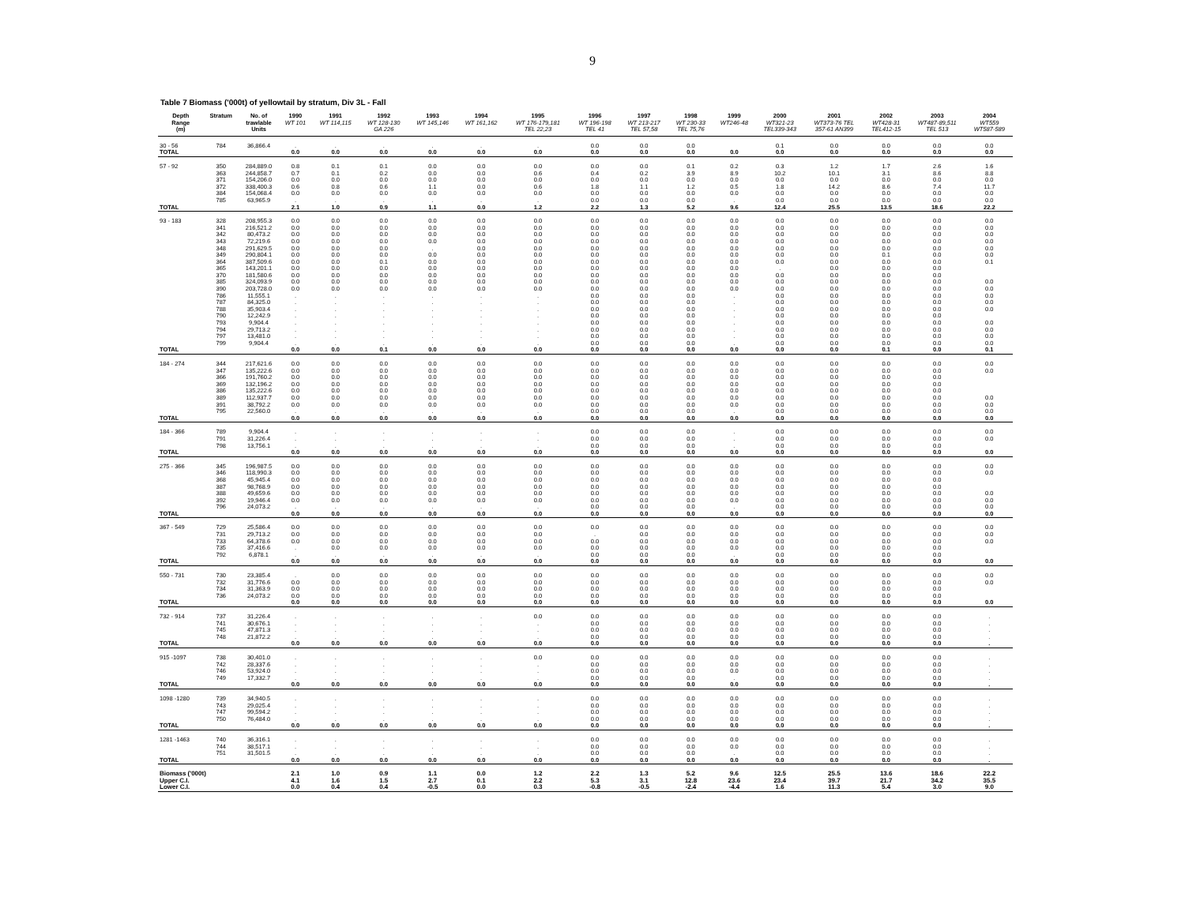9
Table 7 Biomass ('000t) of yellowtail by stratum, Div 3L - Fall
| Depth Range (m) | Stratum | No. of trawlable Units | 1990 WT 101 | 1991 WT 114,115 | 1992 WT 128-130 GA 226 | 1993 WT 145,146 | 1994 WT 161,162 | 1995 WT 176-179,181 TEL 22,23 | 1996 WT 196-198 TEL 41 | 1997 WT 213-217 TEL 57,58 | 1998 WT 230-33 TEL 75,76 | 1999 WT246-48 | 2000 WT321-23 TEL339-343 | 2001 WT373-76 TEL 357-61 AN399 | 2002 WT428-31 TEL412-15 | 2003 WT487-89,511 TEL 513 | 2004 WT559 WT587-589 |
| --- | --- | --- | --- | --- | --- | --- | --- | --- | --- | --- | --- | --- | --- | --- | --- | --- | --- |
| 30 - 56 | 784 | 36,866.4 | . | . | . | . | . | . | 0.0 | 0.0 | 0.0 | | 0.1 | 0.0 | 0.0 | 0.0 | 0.0 |
| TOTAL | | | 0.0 | 0.0 | 0.0 | 0.0 | 0.0 | 0.0 | 0.0 | 0.0 | 0.0 | 0.0 | 0.0 | 0.0 | 0.0 | 0.0 | 0.0 |
| 57 - 92 | 350 | 284,889.0 | 0.8 | 0.1 | 0.1 | 0.0 | 0.0 | 0.0 | 0.0 | 0.0 | 0.1 | 0.2 | 0.3 | 1.2 | 1.7 | 2.6 | 1.6 |
| | 363 | 244,858.7 | 0.7 | 0.1 | 0.2 | 0.0 | 0.0 | 0.6 | 0.4 | 0.2 | 3.9 | 8.9 | 10.2 | 10.1 | 3.1 | 8.6 | 8.8 |
| | 371 | 154,206.0 | 0.0 | 0.0 | 0.0 | 0.0 | 0.0 | 0.0 | 0.0 | 0.0 | 0.0 | 0.0 | 0.0 | 0.0 | 0.0 | 0.0 | 0.0 |
| | 372 | 338,400.3 | 0.6 | 0.8 | 0.6 | 1.1 | 0.0 | 0.6 | 1.8 | 1.1 | 1.2 | 0.5 | 1.8 | 14.2 | 8.6 | 7.4 | 11.7 |
| | 384 | 154,068.4 | 0.0 | 0.0 | 0.0 | 0.0 | 0.0 | 0.0 | 0.0 | 0.0 | 0.0 | 0.0 | 0.0 | 0.0 | 0.0 | 0.0 | 0.0 |
| | 785 | 63,965.9 | . | . | . | . | . | . | 0.0 | 0.0 | 0.0 | . | 0.0 | 0.0 | 0.0 | 0.0 | 0.0 |
| TOTAL | | | 2.1 | 1.0 | 0.9 | 1.1 | 0.0 | 1.2 | 2.2 | 1.3 | 5.2 | 9.6 | 12.4 | 25.5 | 13.5 | 18.6 | 22.2 |
| 93 - 183 | 328 | 208,955.3 | 0.0 | 0.0 | 0.0 | 0.0 | 0.0 | 0.0 | 0.0 | 0.0 | 0.0 | 0.0 | 0.0 | 0.0 | 0.0 | 0.0 | 0.0 |
| | 341 | 216,521.2 | 0.0 | 0.0 | 0.0 | 0.0 | 0.0 | 0.0 | 0.0 | 0.0 | 0.0 | 0.0 | 0.0 | 0.0 | 0.0 | 0.0 | 0.0 |
| | 342 | 80,473.2 | 0.0 | 0.0 | 0.0 | 0.0 | 0.0 | 0.0 | 0.0 | 0.0 | 0.0 | 0.0 | 0.0 | 0.0 | 0.0 | 0.0 | 0.0 |
| | 343 | 72,219.6 | 0.0 | 0.0 | 0.0 | 0.0 | 0.0 | 0.0 | 0.0 | 0.0 | 0.0 | 0.0 | 0.0 | 0.0 | 0.0 | 0.0 | 0.0 |
| | 348 | 291,629.5 | 0.0 | 0.0 | 0.0 | . | 0.0 | 0.0 | 0.0 | 0.0 | 0.0 | 0.0 | 0.0 | 0.0 | 0.0 | 0.0 | 0.0 |
| | 349 | 290,804.1 | 0.0 | 0.0 | 0.0 | 0.0 | 0.0 | 0.0 | 0.0 | 0.0 | 0.0 | 0.0 | 0.0 | 0.0 | 0.1 | 0.0 | 0.0 |
| | 364 | 387,509.6 | 0.0 | 0.0 | 0.1 | 0.0 | 0.0 | 0.0 | 0.0 | 0.0 | 0.0 | 0.0 | 0.0 | 0.0 | 0.0 | 0.0 | 0.1 |
| | 365 | 143,201.1 | 0.0 | 0.0 | 0.0 | 0.0 | 0.0 | 0.0 | 0.0 | 0.0 | 0.0 | 0.0 | . | 0.0 | 0.0 | 0.0 | |
| | 370 | 181,580.6 | 0.0 | 0.0 | 0.0 | 0.0 | 0.0 | 0.0 | 0.0 | 0.0 | 0.0 | 0.0 | 0.0 | 0.0 | 0.0 | 0.0 | |
| | 385 | 324,093.9 | 0.0 | 0.0 | 0.0 | 0.0 | 0.0 | 0.0 | 0.0 | 0.0 | 0.0 | 0.0 | 0.0 | 0.0 | 0.0 | 0.0 | 0.0 |
| | 390 | 203,728.0 | 0.0 | 0.0 | 0.0 | 0.0 | 0.0 | 0.0 | 0.0 | 0.0 | 0.0 | 0.0 | 0.0 | 0.0 | 0.0 | 0.0 | 0.0 |
| | 786 | 11,555.1 | . | . | . | . | . | . | 0.0 | 0.0 | 0.0 | . | 0.0 | 0.0 | 0.0 | 0.0 | 0.0 |
| | 787 | 84,325.0 | . | . | . | . | . | . | 0.0 | 0.0 | 0.0 | . | 0.0 | 0.0 | 0.0 | 0.0 | 0.0 |
| | 788 | 35,903.4 | . | . | . | . | . | . | 0.0 | 0.0 | 0.0 | . | 0.0 | 0.0 | 0.0 | 0.0 | 0.0 |
| | 790 | 12,242.9 | . | . | . | . | . | . | 0.0 | 0.0 | 0.0 | . | 0.0 | 0.0 | 0.0 | 0.0 | |
| | 793 | 9,904.4 | . | . | . | . | . | . | 0.0 | 0.0 | 0.0 | . | 0.0 | 0.0 | 0.0 | 0.0 | 0.0 |
| | 794 | 29,713.2 | . | . | . | . | . | . | 0.0 | 0.0 | 0.0 | . | 0.0 | 0.0 | 0.0 | 0.0 | 0.0 |
| | 797 | 13,481.0 | . | . | . | . | . | . | 0.0 | 0.0 | 0.0 | . | 0.0 | 0.0 | 0.0 | 0.0 | 0.0 |
| | 799 | 9,904.4 | . | . | . | . | . | . | 0.0 | 0.0 | 0.0 | . | 0.0 | 0.0 | 0.0 | 0.0 | 0.0 |
| TOTAL | | | 0.0 | 0.0 | 0.1 | 0.0 | 0.0 | 0.0 | 0.0 | 0.0 | 0.0 | 0.0 | 0.0 | 0.0 | 0.1 | 0.0 | 0.1 |
| 184 - 274 | 344 | 217,621.6 | 0.0 | 0.0 | 0.0 | 0.0 | 0.0 | 0.0 | 0.0 | 0.0 | 0.0 | 0.0 | 0.0 | 0.0 | 0.0 | 0.0 | 0.0 |
| | 347 | 135,222.6 | 0.0 | 0.0 | 0.0 | 0.0 | 0.0 | 0.0 | 0.0 | 0.0 | 0.0 | 0.0 | 0.0 | 0.0 | 0.0 | 0.0 | 0.0 |
| | 366 | 191,760.2 | 0.0 | 0.0 | 0.0 | 0.0 | 0.0 | 0.0 | 0.0 | 0.0 | 0.0 | 0.0 | 0.0 | 0.0 | 0.0 | 0.0 | |
| | 369 | 132,196.2 | 0.0 | 0.0 | 0.0 | 0.0 | 0.0 | 0.0 | 0.0 | 0.0 | 0.0 | 0.0 | 0.0 | 0.0 | 0.0 | 0.0 | |
| | 386 | 135,222.6 | 0.0 | 0.0 | 0.0 | 0.0 | 0.0 | 0.0 | 0.0 | 0.0 | 0.0 | 0.0 | 0.0 | 0.0 | 0.0 | 0.0 | |
| | 389 | 112,937.7 | 0.0 | 0.0 | 0.0 | 0.0 | 0.0 | 0.0 | 0.0 | 0.0 | 0.0 | 0.0 | 0.0 | 0.0 | 0.0 | 0.0 | 0.0 |
| | 391 | 38,792.2 | 0.0 | 0.0 | 0.0 | 0.0 | 0.0 | 0.0 | 0.0 | 0.0 | 0.0 | 0.0 | 0.0 | 0.0 | 0.0 | 0.0 | 0.0 |
| | 795 | 22,560.0 | . | . | . | . | . | . | 0.0 | 0.0 | 0.0 | . | 0.0 | 0.0 | 0.0 | 0.0 | 0.0 |
| TOTAL | | | 0.0 | 0.0 | 0.0 | 0.0 | 0.0 | 0.0 | 0.0 | 0.0 | 0.0 | 0.0 | 0.0 | 0.0 | 0.0 | 0.0 | 0.0 |
| 184 - 366 | 789 | 9,904.4 | . | . | . | . | . | . | 0.0 | 0.0 | 0.0 | . | 0.0 | 0.0 | 0.0 | 0.0 | 0.0 |
| | 791 | 31,226.4 | . | . | . | . | . | . | 0.0 | 0.0 | 0.0 | . | 0.0 | 0.0 | 0.0 | 0.0 | 0.0 |
| | 798 | 13,756.1 | . | . | . | . | . | . | 0.0 | 0.0 | 0.0 | . | 0.0 | 0.0 | 0.0 | 0.0 | |
| TOTAL | | | 0.0 | 0.0 | 0.0 | 0.0 | 0.0 | 0.0 | 0.0 | 0.0 | 0.0 | 0.0 | 0.0 | 0.0 | 0.0 | 0.0 | 0.0 |
| 275 - 366 | 345 | 196,987.5 | 0.0 | 0.0 | 0.0 | 0.0 | 0.0 | 0.0 | 0.0 | 0.0 | 0.0 | 0.0 | 0.0 | 0.0 | 0.0 | 0.0 | 0.0 |
| | 346 | 118,990.3 | 0.0 | 0.0 | 0.0 | 0.0 | 0.0 | 0.0 | 0.0 | 0.0 | 0.0 | 0.0 | 0.0 | 0.0 | 0.0 | 0.0 | 0.0 |
| | 368 | 45,945.4 | 0.0 | 0.0 | 0.0 | 0.0 | 0.0 | 0.0 | 0.0 | 0.0 | 0.0 | 0.0 | 0.0 | 0.0 | 0.0 | 0.0 | |
| | 387 | 98,768.9 | 0.0 | 0.0 | 0.0 | 0.0 | 0.0 | 0.0 | 0.0 | 0.0 | 0.0 | 0.0 | 0.0 | 0.0 | 0.0 | 0.0 | |
| | 388 | 49,659.6 | 0.0 | 0.0 | 0.0 | 0.0 | 0.0 | 0.0 | 0.0 | 0.0 | 0.0 | 0.0 | 0.0 | 0.0 | 0.0 | 0.0 | 0.0 |
| | 392 | 19,946.4 | 0.0 | 0.0 | 0.0 | 0.0 | 0.0 | 0.0 | 0.0 | 0.0 | 0.0 | 0.0 | 0.0 | 0.0 | 0.0 | 0.0 | 0.0 |
| | 796 | 24,073.2 | . | . | . | . | . | . | 0.0 | 0.0 | 0.0 | . | 0.0 | 0.0 | 0.0 | 0.0 | 0.0 |
| TOTAL | | | 0.0 | 0.0 | 0.0 | 0.0 | 0.0 | 0.0 | 0.0 | 0.0 | 0.0 | 0.0 | 0.0 | 0.0 | 0.0 | 0.0 | 0.0 |
| 367 - 549 | 729 | 25,586.4 | 0.0 | 0.0 | 0.0 | 0.0 | 0.0 | 0.0 | 0.0 | 0.0 | 0.0 | 0.0 | 0.0 | 0.0 | 0.0 | 0.0 | 0.0 |
| | 731 | 29,713.2 | 0.0 | 0.0 | 0.0 | 0.0 | 0.0 | 0.0 | . | 0.0 | 0.0 | 0.0 | 0.0 | 0.0 | 0.0 | 0.0 | 0.0 |
| | 733 | 64,378.6 | 0.0 | 0.0 | 0.0 | 0.0 | 0.0 | 0.0 | 0.0 | 0.0 | 0.0 | 0.0 | 0.0 | 0.0 | 0.0 | 0.0 | 0.0 |
| | 735 | 37,416.6 | . | 0.0 | 0.0 | 0.0 | 0.0 | 0.0 | 0.0 | 0.0 | 0.0 | 0.0 | 0.0 | 0.0 | 0.0 | 0.0 | |
| | 792 | 6,878.1 | . | . | . | . | . | . | 0.0 | 0.0 | 0.0 | . | 0.0 | 0.0 | 0.0 | 0.0 | |
| TOTAL | | | 0.0 | 0.0 | 0.0 | 0.0 | 0.0 | 0.0 | 0.0 | 0.0 | 0.0 | 0.0 | 0.0 | 0.0 | 0.0 | 0.0 | 0.0 |
| 550 - 731 | 730 | 23,385.4 | . | 0.0 | 0.0 | 0.0 | 0.0 | 0.0 | 0.0 | 0.0 | 0.0 | 0.0 | 0.0 | 0.0 | 0.0 | 0.0 | 0.0 |
| | 732 | 31,776.6 | 0.0 | 0.0 | 0.0 | 0.0 | 0.0 | 0.0 | 0.0 | 0.0 | 0.0 | 0.0 | 0.0 | 0.0 | 0.0 | 0.0 | 0.0 |
| | 734 | 31,363.9 | 0.0 | 0.0 | 0.0 | 0.0 | 0.0 | 0.0 | 0.0 | 0.0 | 0.0 | 0.0 | 0.0 | 0.0 | 0.0 | 0.0 | |
| | 736 | 24,073.2 | 0.0 | 0.0 | 0.0 | 0.0 | 0.0 | 0.0 | 0.0 | 0.0 | 0.0 | 0.0 | 0.0 | 0.0 | 0.0 | 0.0 | |
| TOTAL | | | 0.0 | 0.0 | 0.0 | 0.0 | 0.0 | 0.0 | 0.0 | 0.0 | 0.0 | 0.0 | 0.0 | 0.0 | 0.0 | 0.0 | 0.0 |
| 732 - 914 | 737 | 31,226.4 | . | . | . | . | . | 0.0 | 0.0 | 0.0 | 0.0 | 0.0 | 0.0 | 0.0 | 0.0 | 0.0 | . |
| | 741 | 30,676.1 | . | . | . | . | . | . | 0.0 | 0.0 | 0.0 | 0.0 | 0.0 | 0.0 | 0.0 | 0.0 | . |
| | 745 | 47,871.3 | . | . | . | . | . | . | 0.0 | 0.0 | 0.0 | 0.0 | 0.0 | 0.0 | 0.0 | 0.0 | . |
| | 748 | 21,872.2 | . | . | . | . | . | . | 0.0 | 0.0 | 0.0 | 0.0 | 0.0 | 0.0 | 0.0 | 0.0 | . |
| TOTAL | | | 0.0 | 0.0 | 0.0 | 0.0 | 0.0 | 0.0 | 0.0 | 0.0 | 0.0 | 0.0 | 0.0 | 0.0 | 0.0 | 0.0 | . |
| 915 -1097 | 738 | 30,401.0 | . | . | . | . | . | 0.0 | 0.0 | 0.0 | 0.0 | 0.0 | 0.0 | 0.0 | 0.0 | 0.0 | . |
| | 742 | 28,337.6 | . | . | . | . | . | . | 0.0 | 0.0 | 0.0 | 0.0 | 0.0 | 0.0 | 0.0 | 0.0 | . |
| | 746 | 53,924.0 | . | . | . | . | . | . | 0.0 | 0.0 | 0.0 | 0.0 | 0.0 | 0.0 | 0.0 | 0.0 | . |
| | 749 | 17,332.7 | . | . | . | . | . | . | 0.0 | 0.0 | 0.0 | . | 0.0 | 0.0 | 0.0 | 0.0 | . |
| TOTAL | | | 0.0 | 0.0 | 0.0 | 0.0 | 0.0 | 0.0 | 0.0 | 0.0 | 0.0 | 0.0 | 0.0 | 0.0 | 0.0 | 0.0 | . |
| 1098 -1280 | 739 | 34,940.5 | . | . | . | . | . | . | 0.0 | 0.0 | 0.0 | 0.0 | 0.0 | 0.0 | 0.0 | 0.0 | . |
| | 743 | 29,025.4 | . | . | . | . | . | . | 0.0 | 0.0 | 0.0 | 0.0 | 0.0 | 0.0 | 0.0 | 0.0 | . |
| | 747 | 99,594.2 | . | . | . | . | . | . | 0.0 | 0.0 | 0.0 | 0.0 | 0.0 | 0.0 | 0.0 | 0.0 | . |
| | 750 | 76,484.0 | . | . | . | . | . | . | 0.0 | 0.0 | 0.0 | 0.0 | 0.0 | 0.0 | 0.0 | 0.0 | . |
| TOTAL | | | 0.0 | 0.0 | 0.0 | 0.0 | 0.0 | 0.0 | 0.0 | 0.0 | 0.0 | 0.0 | 0.0 | 0.0 | 0.0 | 0.0 | . |
| 1281 -1463 | 740 | 36,316.1 | . | . | . | . | . | . | 0.0 | 0.0 | 0.0 | 0.0 | 0.0 | 0.0 | 0.0 | 0.0 | . |
| | 744 | 38,517.1 | . | . | . | . | . | . | 0.0 | 0.0 | 0.0 | 0.0 | 0.0 | 0.0 | 0.0 | 0.0 | . |
| | 751 | 31,501.5 | . | . | . | . | . | . | 0.0 | 0.0 | 0.0 | . | 0.0 | 0.0 | 0.0 | 0.0 | . |
| TOTAL | | | 0.0 | 0.0 | 0.0 | 0.0 | 0.0 | 0.0 | 0.0 | 0.0 | 0.0 | 0.0 | 0.0 | 0.0 | 0.0 | 0.0 | . |
| Biomass ('000t) | | | 2.1 | 1.0 | 0.9 | 1.1 | 0.0 | 1.2 | 2.2 | 1.3 | 5.2 | 9.6 | 12.5 | 25.5 | 13.6 | 18.6 | 22.2 |
| Upper C.I. | | | 4.1 | 1.6 | 1.5 | 2.7 | 0.1 | 2.2 | 5.3 | 3.1 | 12.8 | 23.6 | 23.4 | 39.7 | 21.7 | 34.2 | 35.5 |
| Lower C.I. | | | 0.0 | 0.4 | 0.4 | -0.5 | 0.0 | 0.3 | -0.8 | -0.5 | -2.4 | -4.4 | 1.6 | 11.3 | 5.4 | 3.0 | 9.0 |